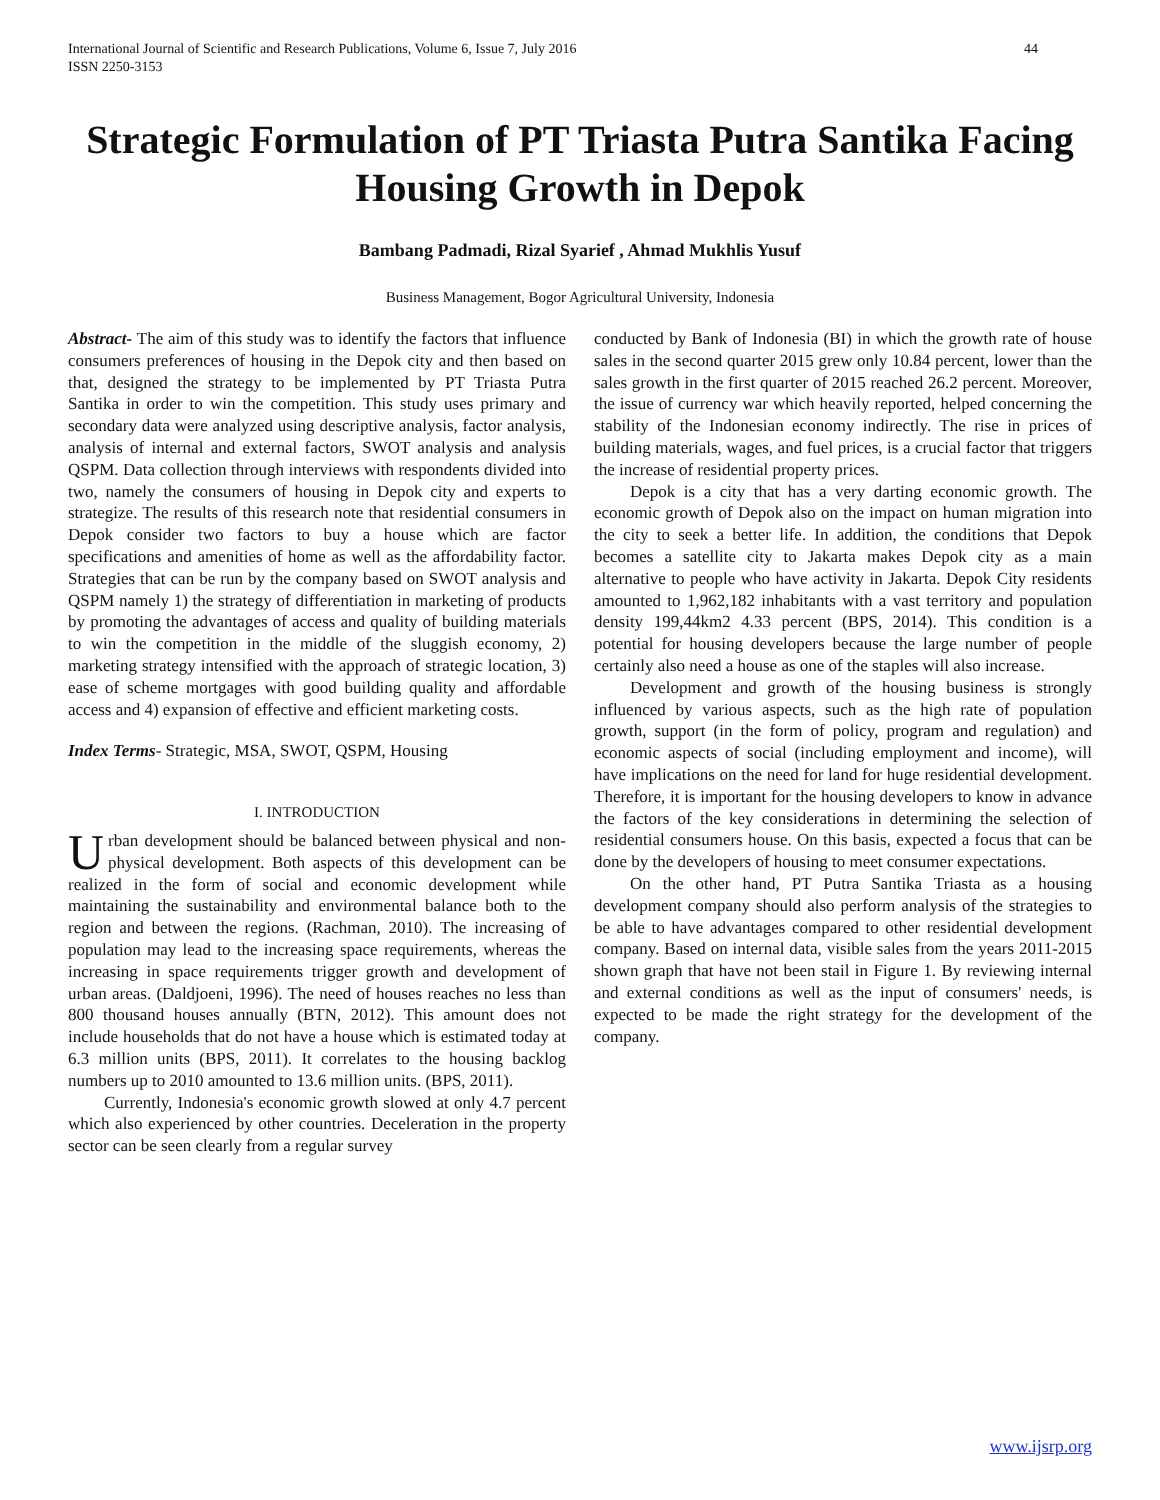International Journal of Scientific and Research Publications, Volume 6, Issue 7, July 2016
ISSN 2250-3153 44
Strategic Formulation of PT Triasta Putra Santika Facing Housing Growth in Depok
Bambang Padmadi, Rizal Syarief , Ahmad Mukhlis Yusuf
Business Management, Bogor Agricultural University, Indonesia
Abstract- The aim of this study was to identify the factors that influence consumers preferences of housing in the Depok city and then based on that, designed the strategy to be implemented by PT Triasta Putra Santika in order to win the competition. This study uses primary and secondary data were analyzed using descriptive analysis, factor analysis, analysis of internal and external factors, SWOT analysis and analysis QSPM. Data collection through interviews with respondents divided into two, namely the consumers of housing in Depok city and experts to strategize. The results of this research note that residential consumers in Depok consider two factors to buy a house which are factor specifications and amenities of home as well as the affordability factor. Strategies that can be run by the company based on SWOT analysis and QSPM namely 1) the strategy of differentiation in marketing of products by promoting the advantages of access and quality of building materials to win the competition in the middle of the sluggish economy, 2) marketing strategy intensified with the approach of strategic location, 3) ease of scheme mortgages with good building quality and affordable access and 4) expansion of effective and efficient marketing costs.
Index Terms- Strategic, MSA, SWOT, QSPM, Housing
I. INTRODUCTION
Urban development should be balanced between physical and non-physical development. Both aspects of this development can be realized in the form of social and economic development while maintaining the sustainability and environmental balance both to the region and between the regions. (Rachman, 2010). The increasing of population may lead to the increasing space requirements, whereas the increasing in space requirements trigger growth and development of urban areas. (Daldjoeni, 1996). The need of houses reaches no less than 800 thousand houses annually (BTN, 2012). This amount does not include households that do not have a house which is estimated today at 6.3 million units (BPS, 2011). It correlates to the housing backlog numbers up to 2010 amounted to 13.6 million units. (BPS, 2011).
Currently, Indonesia's economic growth slowed at only 4.7 percent which also experienced by other countries. Deceleration in the property sector can be seen clearly from a regular survey
conducted by Bank of Indonesia (BI) in which the growth rate of house sales in the second quarter 2015 grew only 10.84 percent, lower than the sales growth in the first quarter of 2015 reached 26.2 percent. Moreover, the issue of currency war which heavily reported, helped concerning the stability of the Indonesian economy indirectly. The rise in prices of building materials, wages, and fuel prices, is a crucial factor that triggers the increase of residential property prices.
Depok is a city that has a very darting economic growth. The economic growth of Depok also on the impact on human migration into the city to seek a better life. In addition, the conditions that Depok becomes a satellite city to Jakarta makes Depok city as a main alternative to people who have activity in Jakarta. Depok City residents amounted to 1,962,182 inhabitants with a vast territory and population density 199,44km2 4.33 percent (BPS, 2014). This condition is a potential for housing developers because the large number of people certainly also need a house as one of the staples will also increase.
Development and growth of the housing business is strongly influenced by various aspects, such as the high rate of population growth, support (in the form of policy, program and regulation) and economic aspects of social (including employment and income), will have implications on the need for land for huge residential development. Therefore, it is important for the housing developers to know in advance the factors of the key considerations in determining the selection of residential consumers house. On this basis, expected a focus that can be done by the developers of housing to meet consumer expectations.
On the other hand, PT Putra Santika Triasta as a housing development company should also perform analysis of the strategies to be able to have advantages compared to other residential development company. Based on internal data, visible sales from the years 2011-2015 shown graph that have not been stail in Figure 1. By reviewing internal and external conditions as well as the input of consumers' needs, is expected to be made the right strategy for the development of the company.
www.ijsrp.org